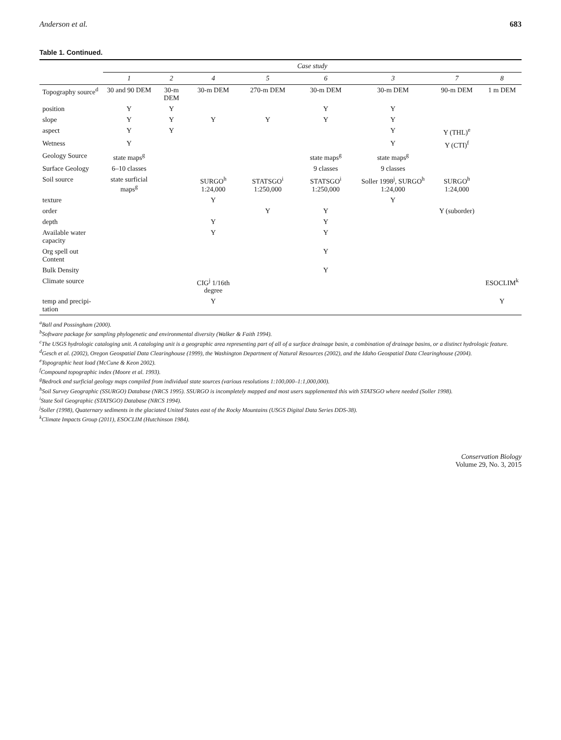Anderson et al. 683
Table 1. Continued.
| | Case study | | | | | | | |
| --- | --- | --- | --- | --- | --- | --- | --- | --- |
| | 1 | 2 | 4 | 5 | 6 | 3 | 7 | 8 |
| Topography source<sup>d</sup> | 30 and 90 DEM | 30-m DEM | 30-m DEM | 270-m DEM | 30-m DEM | 30-m DEM | 90-m DEM | 1 m DEM |
| position | Y | Y | | | Y | Y | | |
| slope | Y | Y | Y | Y | Y | Y | | |
| aspect | Y | Y | | | | Y | Y (THL)<sup>e</sup> | |
| Wetness | Y | | | | | Y | Y (CTI)<sup>f</sup> | |
| Geology Source | state maps<sup>g</sup> | | | | state maps<sup>g</sup> | state maps<sup>g</sup> | | |
| Surface Geology | 6–10 classes | | | | 9 classes | 9 classes | | |
| Soil source | state surficial maps<sup>g</sup> | | SURGO<sup>h</sup> 1:24,000 | STATSGO<sup>i</sup> 1:250,000 | STATSGO<sup>i</sup> 1:250,000 | Soller 1998<sup>j</sup>, SURGO<sup>h</sup> 1:24,000 | SURGO<sup>h</sup> 1:24,000 | |
| texture | | | Y | | | Y | | |
| order | | | | Y | Y | | Y (suborder) | |
| depth | | | Y | | Y | | | |
| Available water capacity | | | Y | | Y | | | |
| Org spell out Content | | | | | Y | | | |
| Bulk Density | | | | | Y | | | |
| Climate source | | | CIG<sup>j</sup> 1/16th degree | | | | | ESOCLIM<sup>k</sup> |
| temp and precipi-tation | | | Y | | | | | Y |
<sup>a</sup> Ball and Possingham (2000).
<sup>b</sup> Software package for sampling phylogenetic and environmental diversity (Walker & Faith 1994).
<sup>c</sup> The USGS hydrologic cataloging unit. A cataloging unit is a geographic area representing part of all of a surface drainage basin, a combination of drainage basins, or a distinct hydrologic feature.
<sup>d</sup> Gesch et al. (2002), Oregon Geospatial Data Clearinghouse (1999), the Washington Department of Natural Resources (2002), and the Idaho Geospatial Data Clearinghouse (2004).
<sup>e</sup> Topographic heat load (McCune & Keon 2002).
<sup>f</sup> Compound topographic index (Moore et al. 1993).
<sup>g</sup> Bedrock and surficial geology maps compiled from individual state sources (various resolutions 1:100,000–1:1,000,000).
<sup>h</sup> Soil Survey Geographic (SSURGO) Database (NRCS 1995). SSURGO is incompletely mapped and most users supplemented this with STATSGO where needed (Soller 1998).
<sup>i</sup> State Soil Geographic (STATSGO) Database (NRCS 1994).
<sup>j</sup> Soller (1998), Quaternary sediments in the glaciated United States east of the Rocky Mountains (USGS Digital Data Series DDS-38).
<sup>k</sup> Climate Impacts Group (2011), ESOCLIM (Hutchinson 1984).
Conservation Biology
Volume 29, No. 3, 2015